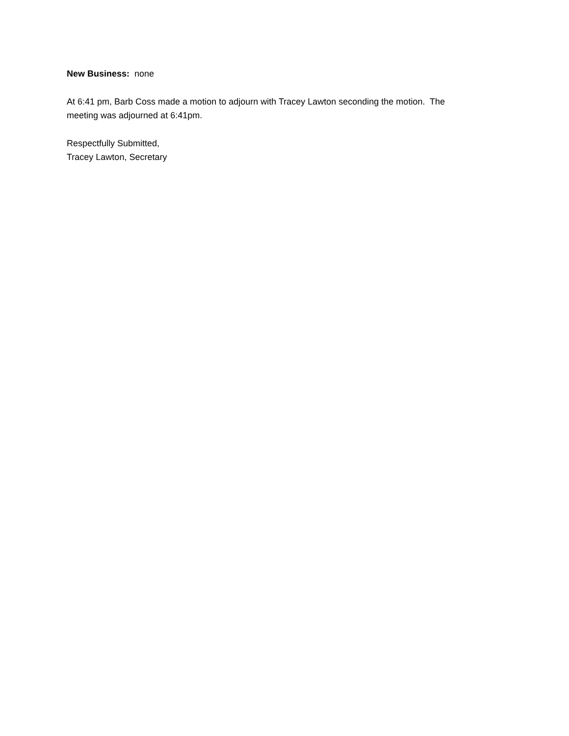New Business: none
At 6:41 pm, Barb Coss made a motion to adjourn with Tracey Lawton seconding the motion. The
meeting was adjourned at 6:41pm.
Respectfully Submitted,
Tracey Lawton, Secretary